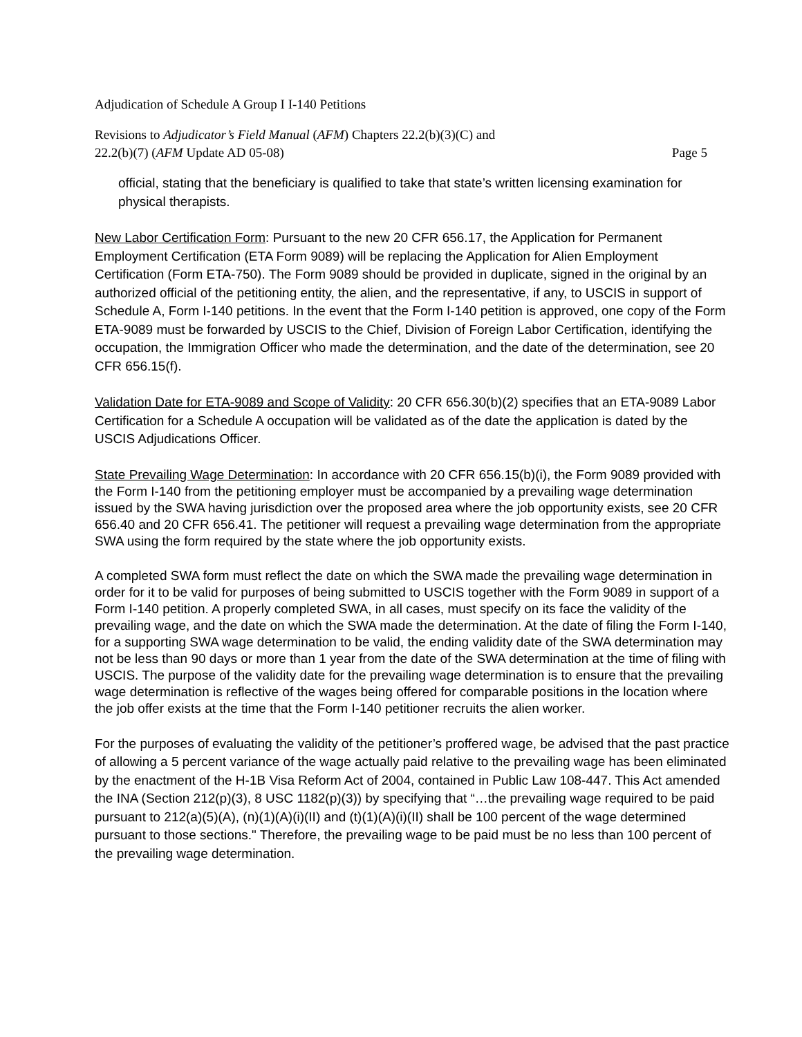Adjudication of Schedule A Group I I-140 Petitions
Revisions to Adjudicator’s Field Manual (AFM) Chapters 22.2(b)(3)(C) and
22.2(b)(7) (AFM Update AD 05-08) Page 5
official, stating that the beneficiary is qualified to take that state’s written licensing examination for physical therapists.
New Labor Certification Form: Pursuant to the new 20 CFR 656.17, the Application for Permanent Employment Certification (ETA Form 9089) will be replacing the Application for Alien Employment Certification (Form ETA-750). The Form 9089 should be provided in duplicate, signed in the original by an authorized official of the petitioning entity, the alien, and the representative, if any, to USCIS in support of Schedule A, Form I-140 petitions. In the event that the Form I-140 petition is approved, one copy of the Form ETA-9089 must be forwarded by USCIS to the Chief, Division of Foreign Labor Certification, identifying the occupation, the Immigration Officer who made the determination, and the date of the determination, see 20 CFR 656.15(f).
Validation Date for ETA-9089 and Scope of Validity: 20 CFR 656.30(b)(2) specifies that an ETA-9089 Labor Certification for a Schedule A occupation will be validated as of the date the application is dated by the USCIS Adjudications Officer.
State Prevailing Wage Determination: In accordance with 20 CFR 656.15(b)(i), the Form 9089 provided with the Form I-140 from the petitioning employer must be accompanied by a prevailing wage determination issued by the SWA having jurisdiction over the proposed area where the job opportunity exists, see 20 CFR 656.40 and 20 CFR 656.41. The petitioner will request a prevailing wage determination from the appropriate SWA using the form required by the state where the job opportunity exists.
A completed SWA form must reflect the date on which the SWA made the prevailing wage determination in order for it to be valid for purposes of being submitted to USCIS together with the Form 9089 in support of a Form I-140 petition. A properly completed SWA, in all cases, must specify on its face the validity of the prevailing wage, and the date on which the SWA made the determination. At the date of filing the Form I-140, for a supporting SWA wage determination to be valid, the ending validity date of the SWA determination may not be less than 90 days or more than 1 year from the date of the SWA determination at the time of filing with USCIS. The purpose of the validity date for the prevailing wage determination is to ensure that the prevailing wage determination is reflective of the wages being offered for comparable positions in the location where the job offer exists at the time that the Form I-140 petitioner recruits the alien worker.
For the purposes of evaluating the validity of the petitioner’s proffered wage, be advised that the past practice of allowing a 5 percent variance of the wage actually paid relative to the prevailing wage has been eliminated by the enactment of the H-1B Visa Reform Act of 2004, contained in Public Law 108-447. This Act amended the INA (Section 212(p)(3), 8 USC 1182(p)(3)) by specifying that “…the prevailing wage required to be paid pursuant to 212(a)(5)(A), (n)(1)(A)(i)(II) and (t)(1)(A)(i)(II) shall be 100 percent of the wage determined pursuant to those sections." Therefore, the prevailing wage to be paid must be no less than 100 percent of the prevailing wage determination.